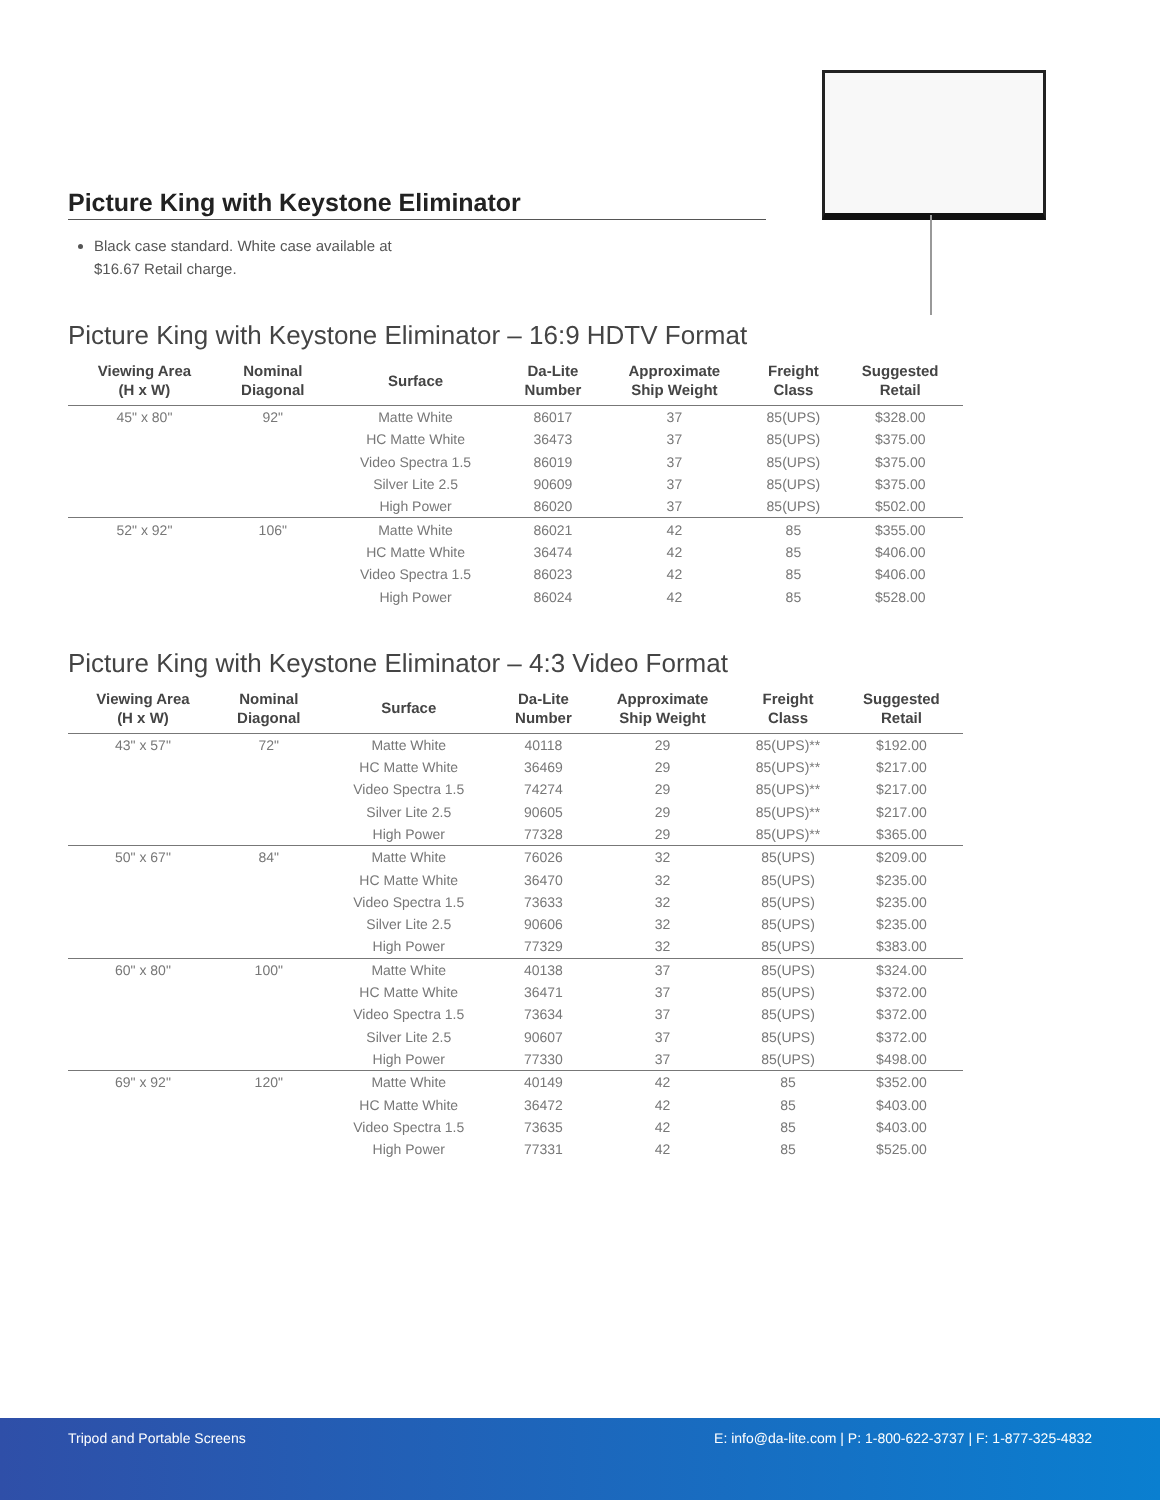Picture King with Keystone Eliminator
Black case standard. White case available at $16.67 Retail charge.
Picture King with Keystone Eliminator – 16:9 HDTV Format
| Viewing Area (H x W) | Nominal Diagonal | Surface | Da-Lite Number | Approximate Ship Weight | Freight Class | Suggested Retail |
| --- | --- | --- | --- | --- | --- | --- |
| 45" x 80" | 92" | Matte White | 86017 | 37 | 85(UPS) | $328.00 |
| | | HC Matte White | 36473 | 37 | 85(UPS) | $375.00 |
| | | Video Spectra 1.5 | 86019 | 37 | 85(UPS) | $375.00 |
| | | Silver Lite 2.5 | 90609 | 37 | 85(UPS) | $375.00 |
| | | High Power | 86020 | 37 | 85(UPS) | $502.00 |
| 52" x 92" | 106" | Matte White | 86021 | 42 | 85 | $355.00 |
| | | HC Matte White | 36474 | 42 | 85 | $406.00 |
| | | Video Spectra 1.5 | 86023 | 42 | 85 | $406.00 |
| | | High Power | 86024 | 42 | 85 | $528.00 |
Picture King with Keystone Eliminator – 4:3 Video Format
| Viewing Area (H x W) | Nominal Diagonal | Surface | Da-Lite Number | Approximate Ship Weight | Freight Class | Suggested Retail |
| --- | --- | --- | --- | --- | --- | --- |
| 43" x 57" | 72" | Matte White | 40118 | 29 | 85(UPS)** | $192.00 |
| | | HC Matte White | 36469 | 29 | 85(UPS)** | $217.00 |
| | | Video Spectra 1.5 | 74274 | 29 | 85(UPS)** | $217.00 |
| | | Silver Lite 2.5 | 90605 | 29 | 85(UPS)** | $217.00 |
| | | High Power | 77328 | 29 | 85(UPS)** | $365.00 |
| 50" x 67" | 84" | Matte White | 76026 | 32 | 85(UPS) | $209.00 |
| | | HC Matte White | 36470 | 32 | 85(UPS) | $235.00 |
| | | Video Spectra 1.5 | 73633 | 32 | 85(UPS) | $235.00 |
| | | Silver Lite 2.5 | 90606 | 32 | 85(UPS) | $235.00 |
| | | High Power | 77329 | 32 | 85(UPS) | $383.00 |
| 60" x 80" | 100" | Matte White | 40138 | 37 | 85(UPS) | $324.00 |
| | | HC Matte White | 36471 | 37 | 85(UPS) | $372.00 |
| | | Video Spectra 1.5 | 73634 | 37 | 85(UPS) | $372.00 |
| | | Silver Lite 2.5 | 90607 | 37 | 85(UPS) | $372.00 |
| | | High Power | 77330 | 37 | 85(UPS) | $498.00 |
| 69" x 92" | 120" | Matte White | 40149 | 42 | 85 | $352.00 |
| | | HC Matte White | 36472 | 42 | 85 | $403.00 |
| | | Video Spectra 1.5 | 73635 | 42 | 85 | $403.00 |
| | | High Power | 77331 | 42 | 85 | $525.00 |
Tripod and Portable Screens E: info@da-lite.com | P: 1-800-622-3737 | F: 1-877-325-4832